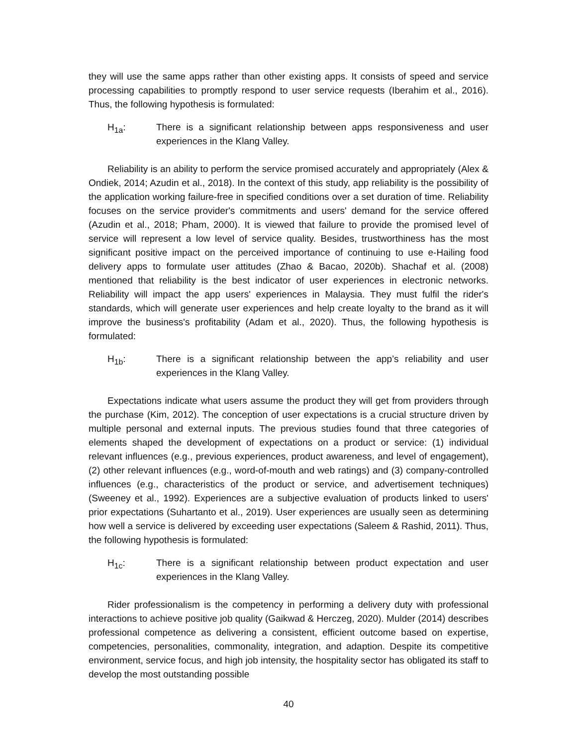they will use the same apps rather than other existing apps. It consists of speed and service processing capabilities to promptly respond to user service requests (Iberahim et al., 2016). Thus, the following hypothesis is formulated:
H<sub>1a</sub>: There is a significant relationship between apps responsiveness and user experiences in the Klang Valley.
Reliability is an ability to perform the service promised accurately and appropriately (Alex & Ondiek, 2014; Azudin et al., 2018). In the context of this study, app reliability is the possibility of the application working failure-free in specified conditions over a set duration of time. Reliability focuses on the service provider's commitments and users' demand for the service offered (Azudin et al., 2018; Pham, 2000). It is viewed that failure to provide the promised level of service will represent a low level of service quality. Besides, trustworthiness has the most significant positive impact on the perceived importance of continuing to use e-Hailing food delivery apps to formulate user attitudes (Zhao & Bacao, 2020b). Shachaf et al. (2008) mentioned that reliability is the best indicator of user experiences in electronic networks. Reliability will impact the app users' experiences in Malaysia. They must fulfil the rider's standards, which will generate user experiences and help create loyalty to the brand as it will improve the business's profitability (Adam et al., 2020). Thus, the following hypothesis is formulated:
H<sub>1b</sub>: There is a significant relationship between the app’s reliability and user experiences in the Klang Valley.
Expectations indicate what users assume the product they will get from providers through the purchase (Kim, 2012). The conception of user expectations is a crucial structure driven by multiple personal and external inputs. The previous studies found that three categories of elements shaped the development of expectations on a product or service: (1) individual relevant influences (e.g., previous experiences, product awareness, and level of engagement), (2) other relevant influences (e.g., word-of-mouth and web ratings) and (3) company-controlled influences (e.g., characteristics of the product or service, and advertisement techniques) (Sweeney et al., 1992). Experiences are a subjective evaluation of products linked to users' prior expectations (Suhartanto et al., 2019). User experiences are usually seen as determining how well a service is delivered by exceeding user expectations (Saleem & Rashid, 2011). Thus, the following hypothesis is formulated:
H<sub>1c</sub>: There is a significant relationship between product expectation and user experiences in the Klang Valley.
Rider professionalism is the competency in performing a delivery duty with professional interactions to achieve positive job quality (Gaikwad & Herczeg, 2020). Mulder (2014) describes professional competence as delivering a consistent, efficient outcome based on expertise, competencies, personalities, commonality, integration, and adaption. Despite its competitive environment, service focus, and high job intensity, the hospitality sector has obligated its staff to develop the most outstanding possible
40